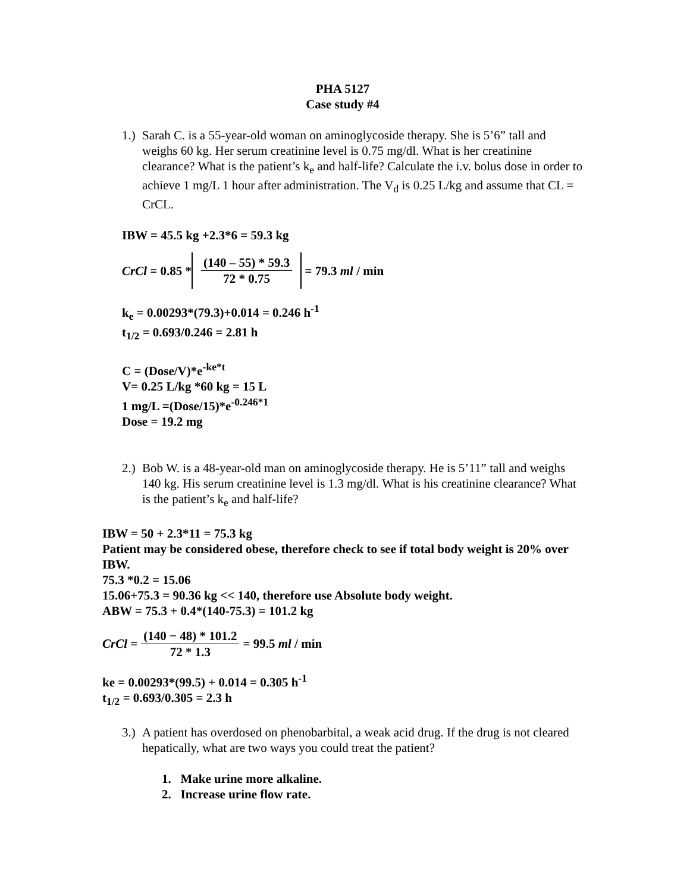PHA 5127
Case study #4
1.)
Sarah C. is a 55-year-old woman on aminoglycoside therapy. She is 5’6” tall and weighs 60 kg. Her serum creatinine level is 0.75 mg/dl. What is her creatinine clearance? What is the patient’s k<sub>e</sub> and half-life? Calculate the i.v. bolus dose in order to achieve 1 mg/L 1 hour after administration. The V<sub>d</sub> is 0.25 L/kg and assume that CL = CrCL.
IBW = 45.5 kg +2.3*6 = 59.3 kg
CrCl = 0.85 * (140 – 55) * 59.3 72 * 0.75 = 79.3 ml / min
k<sub>e</sub> = 0.00293*(79.3)+0.014 = 0.246 h<sup>-1</sup>
t<sub>1/2</sub> = 0.693/0.246 = 2.81 h
C = (Dose/V)*e<sup>-ke*t</sup>
V= 0.25 L/kg *60 kg = 15 L
1 mg/L =(Dose/15)*e<sup>-0.246*1</sup>
Dose = 19.2 mg
2.)
Bob W. is a 48-year-old man on aminoglycoside therapy. He is 5’11” tall and weighs 140 kg. His serum creatinine level is 1.3 mg/dl. What is his creatinine clearance? What is the patient’s k<sub>e</sub> and half-life?
IBW = 50 + 2.3*11 = 75.3 kg
Patient may be considered obese, therefore check to see if total body weight is 20% over IBW.
75.3 *0.2 = 15.06
15.06+75.3 = 90.36 kg << 140, therefore use Absolute body weight.
ABW = 75.3 + 0.4*(140-75.3) = 101.2 kg
CrCl = (140 − 48) * 101.2 72 * 1.3 = 99.5 ml / min
ke = 0.00293*(99.5) + 0.014 = 0.305 h<sup>-1</sup>
t<sub>1/2</sub> = 0.693/0.305 = 2.3 h
3.)
A patient has overdosed on phenobarbital, a weak acid drug. If the drug is not cleared hepatically, what are two ways you could treat the patient?
1. Make urine more alkaline.
2. Increase urine flow rate.